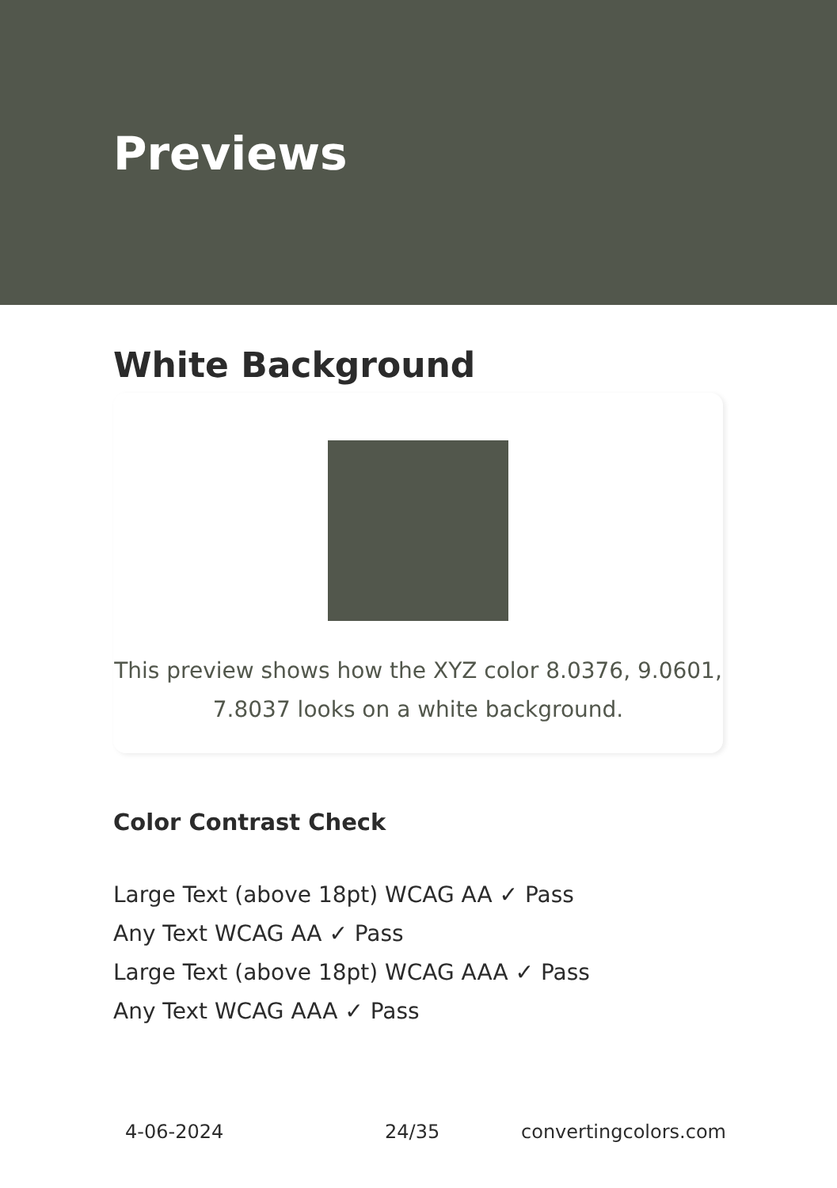Previews
White Background
This preview shows how the XYZ color 8.0376, 9.0601, 7.8037 looks on a white background.
Color Contrast Check
Large Text (above 18pt) WCAG AA ✓ Pass
Any Text WCAG AA ✓ Pass
Large Text (above 18pt) WCAG AAA ✓ Pass
Any Text WCAG AAA ✓ Pass
4-06-2024 24/35 convertingcolors.com